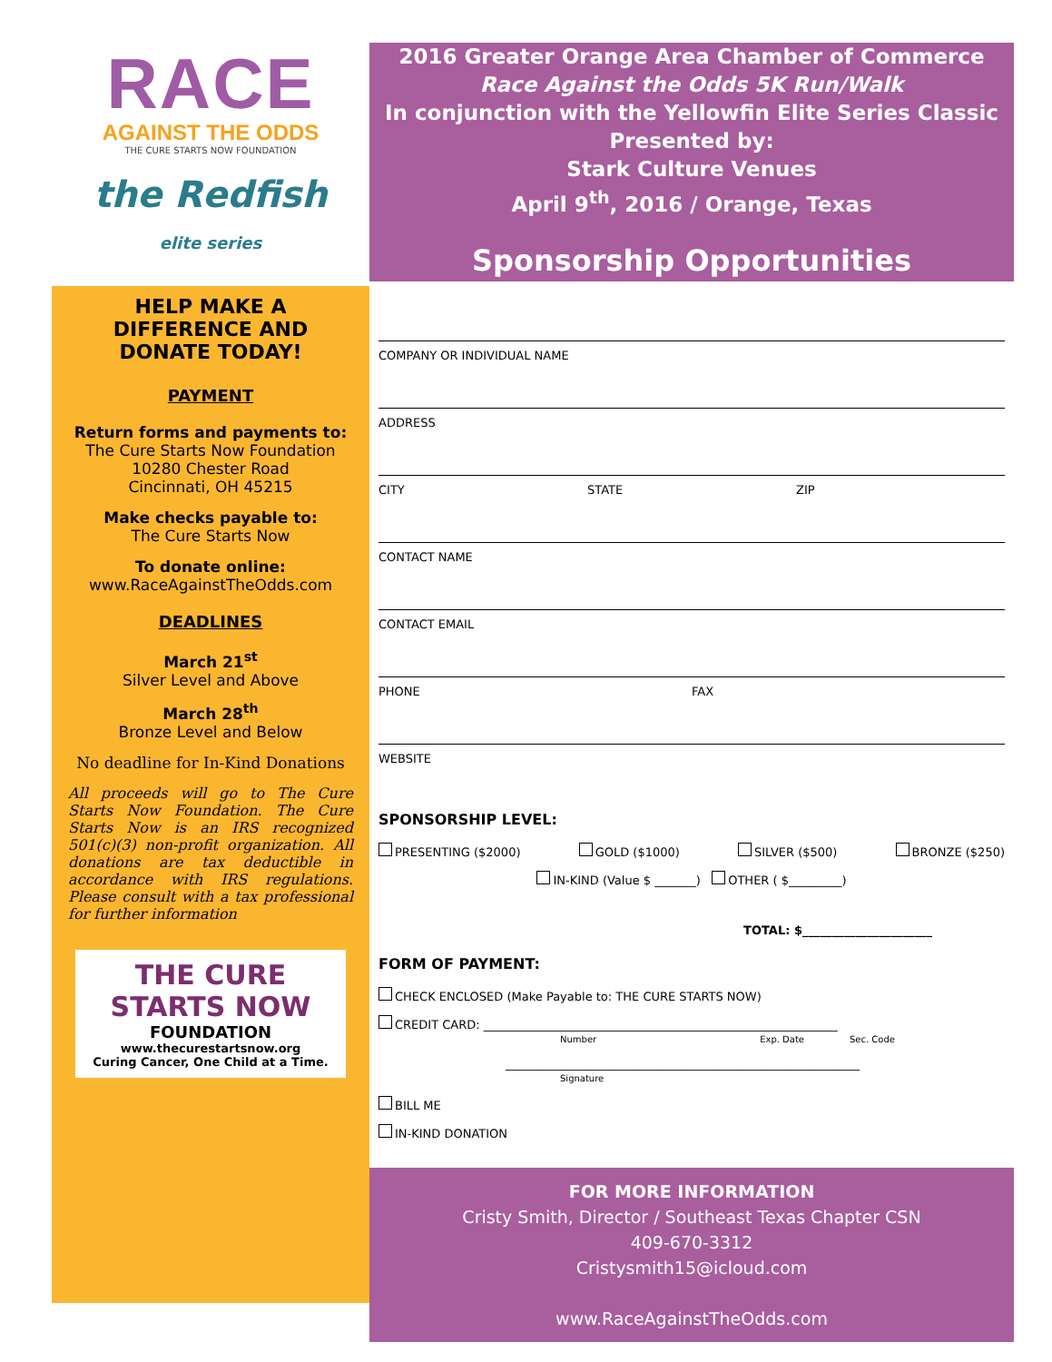RACE
AGAINST THE ODDS
THE CURE STARTS NOW FOUNDATION
the Redfish
elite series
2016 Greater Orange Area Chamber of Commerce
Race Against the Odds 5K Run/Walk
In conjunction with the Yellowfin Elite Series Classic
Presented by:
Stark Culture Venues
April 9<sup>th</sup>, 2016 / Orange, Texas
Sponsorship Opportunities
HELP MAKE A DIFFERENCE AND DONATE TODAY!
PAYMENT
Return forms and payments to:
The Cure Starts Now Foundation
10280 Chester Road
Cincinnati, OH 45215
Make checks payable to:
The Cure Starts Now
To donate online:
www.RaceAgainstTheOdds.com
DEADLINES
March 21<sup>st</sup>
Silver Level and Above
March 28<sup>th</sup>
Bronze Level and Below
No deadline for In-Kind Donations
All proceeds will go to The Cure Starts Now Foundation. The Cure Starts Now is an IRS recognized 501(c)(3) non-profit organization. All donations are tax deductible in accordance with IRS regulations. Please consult with a tax professional for further information
THE CURE STARTS NOW
FOUNDATION
www.thecurestartsnow.org
Curing Cancer, One Child at a Time.
COMPANY OR INDIVIDUAL NAME
ADDRESS
CITY STATE ZIP
CONTACT NAME
CONTACT EMAIL
PHONE FAX
WEBSITE
SPONSORSHIP LEVEL:
PRESENTING ($2000) GOLD ($1000) SILVER ($500) BRONZE ($250)
IN-KIND (Value $ _______) OTHER ( $_________)
TOTAL: $______________________
FORM OF PAYMENT:
CHECK ENCLOSED (Make Payable to: THE CURE STARTS NOW)
CREDIT CARD: ____________________________________________________________
Number Exp. Date Sec. Code
____________________________________________________________
Signature
BILL ME
IN-KIND DONATION
FOR MORE INFORMATION
Cristy Smith, Director / Southeast Texas Chapter CSN
409-670-3312
Cristysmith15@icloud.com
www.RaceAgainstTheOdds.com